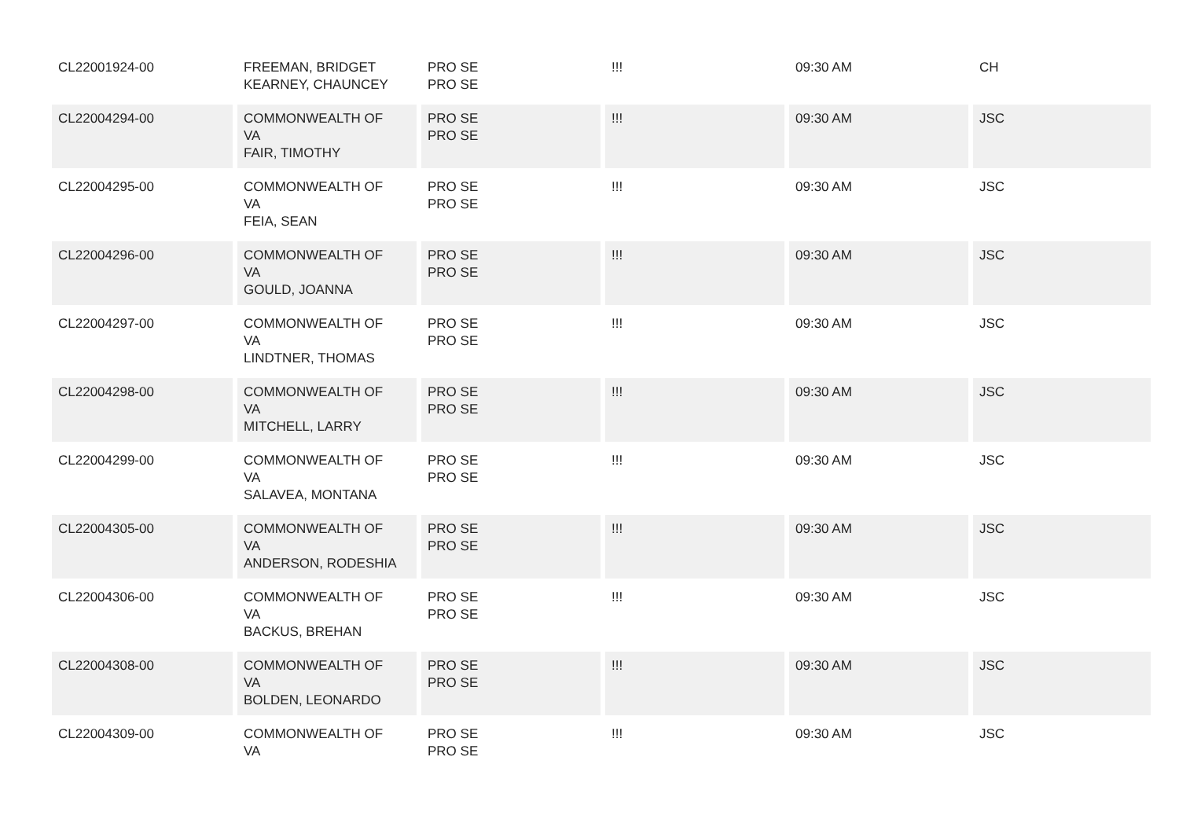| CL22001924-00 | FREEMAN, BRIDGET KEARNEY, CHAUNCEY | PRO SE PRO SE | !!! | 09:30 AM | CH |
| CL22004294-00 | COMMONWEALTH OF VA FAIR, TIMOTHY | PRO SE PRO SE | !!! | 09:30 AM | JSC |
| CL22004295-00 | COMMONWEALTH OF VA FEIA, SEAN | PRO SE PRO SE | !!! | 09:30 AM | JSC |
| CL22004296-00 | COMMONWEALTH OF VA GOULD, JOANNA | PRO SE PRO SE | !!! | 09:30 AM | JSC |
| CL22004297-00 | COMMONWEALTH OF VA LINDTNER, THOMAS | PRO SE PRO SE | !!! | 09:30 AM | JSC |
| CL22004298-00 | COMMONWEALTH OF VA MITCHELL, LARRY | PRO SE PRO SE | !!! | 09:30 AM | JSC |
| CL22004299-00 | COMMONWEALTH OF VA SALAVEA, MONTANA | PRO SE PRO SE | !!! | 09:30 AM | JSC |
| CL22004305-00 | COMMONWEALTH OF VA ANDERSON, RODESHIA | PRO SE PRO SE | !!! | 09:30 AM | JSC |
| CL22004306-00 | COMMONWEALTH OF VA BACKUS, BREHAN | PRO SE PRO SE | !!! | 09:30 AM | JSC |
| CL22004308-00 | COMMONWEALTH OF VA BOLDEN, LEONARDO | PRO SE PRO SE | !!! | 09:30 AM | JSC |
| CL22004309-00 | COMMONWEALTH OF VA | PRO SE PRO SE | !!! | 09:30 AM | JSC |